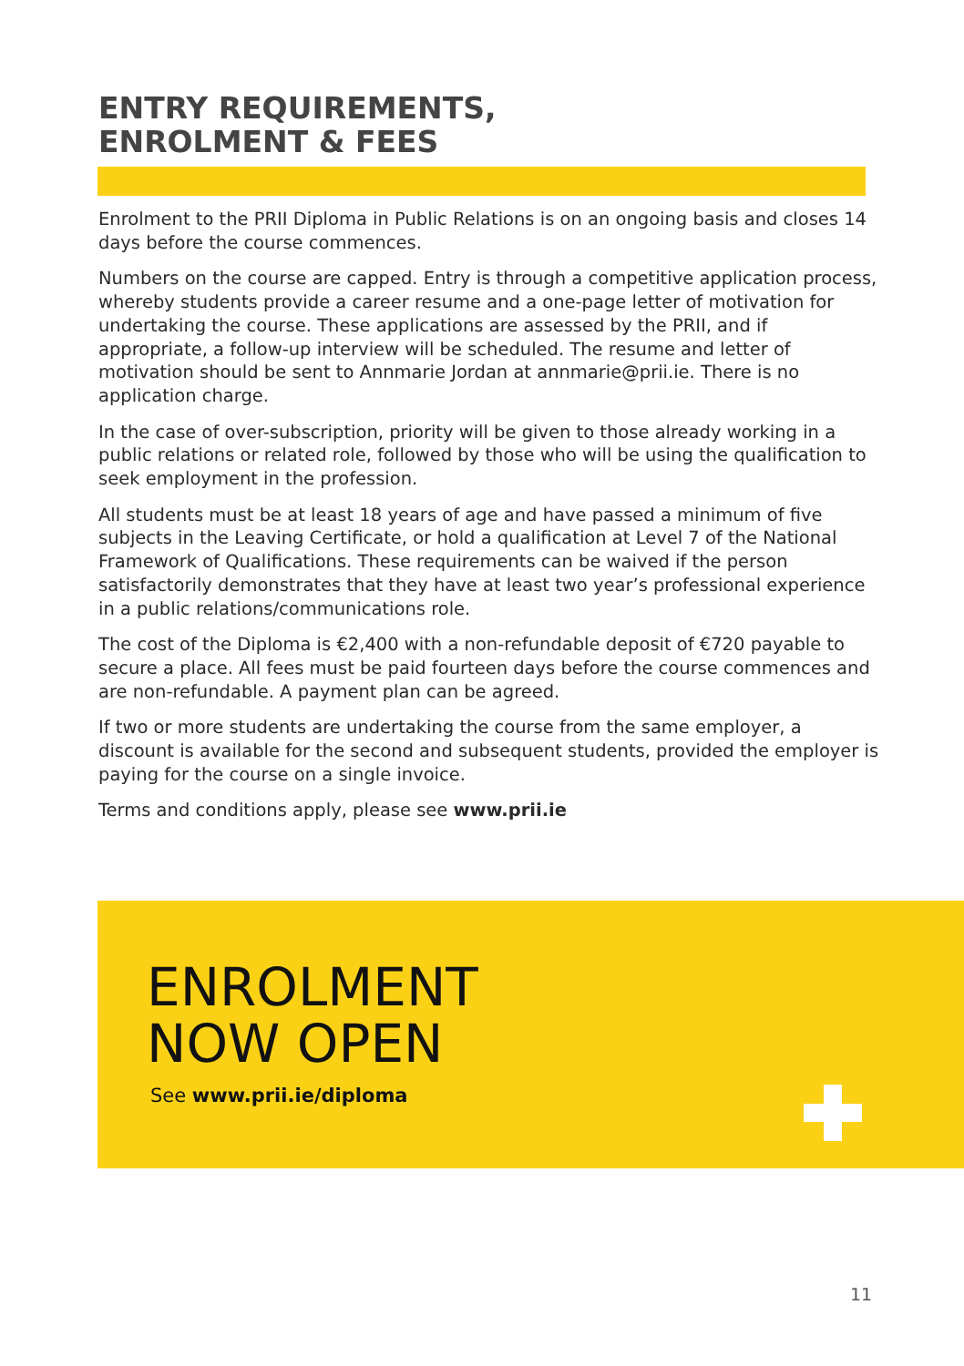ENTRY REQUIREMENTS,
ENROLMENT & FEES
Enrolment to the PRII Diploma in Public Relations is on an ongoing basis and closes 14 days before the course commences.
Numbers on the course are capped. Entry is through a competitive application process, whereby students provide a career resume and a one-page letter of motivation for undertaking the course. These applications are assessed by the PRII, and if appropriate, a follow-up interview will be scheduled. The resume and letter of motivation should be sent to Annmarie Jordan at annmarie@prii.ie. There is no application charge.
In the case of over-subscription, priority will be given to those already working in a public relations or related role, followed by those who will be using the qualification to seek employment in the profession.
All students must be at least 18 years of age and have passed a minimum of five subjects in the Leaving Certificate, or hold a qualification at Level 7 of the National Framework of Qualifications. These requirements can be waived if the person satisfactorily demonstrates that they have at least two year’s professional experience in a public relations/communications role.
The cost of the Diploma is €2,400 with a non-refundable deposit of €720 payable to secure a place. All fees must be paid fourteen days before the course commences and are non-refundable. A payment plan can be agreed.
If two or more students are undertaking the course from the same employer, a discount is available for the second and subsequent students, provided the employer is paying for the course on a single invoice.
Terms and conditions apply, please see www.prii.ie
ENROLMENT
NOW OPEN
See www.prii.ie/diploma
11